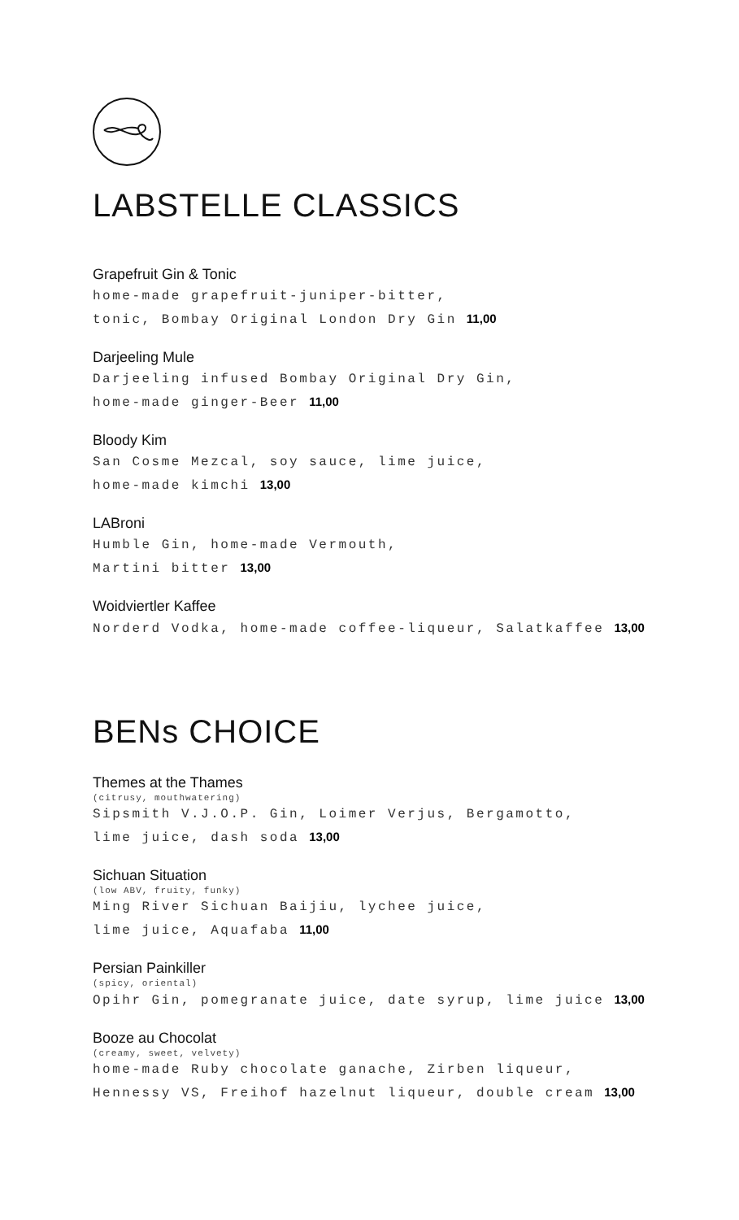LABSTELLE CLASSICS
Grapefruit Gin & Tonic
home-made grapefruit-juniper-bitter,
tonic, Bombay Original London Dry Gin 11,00
Darjeeling Mule
Darjeeling infused Bombay Original Dry Gin,
home-made ginger-Beer 11,00
Bloody Kim
San Cosme Mezcal, soy sauce, lime juice,
home-made kimchi 13,00
LABroni
Humble Gin, home-made Vermouth,
Martini bitter 13,00
Woidviertler Kaffee
Norderd Vodka, home-made coffee-liqueur, Salatkaffee 13,00
BENs CHOICE
Themes at the Thames
(citrusy, mouthwatering)
Sipsmith V.J.O.P. Gin, Loimer Verjus, Bergamotto,
lime juice, dash soda 13,00
Sichuan Situation
(low ABV, fruity, funky)
Ming River Sichuan Baijiu, lychee juice,
lime juice, Aquafaba 11,00
Persian Painkiller
(spicy, oriental)
Opihr Gin, pomegranate juice, date syrup, lime juice 13,00
Booze au Chocolat
(creamy, sweet, velvety)
home-made Ruby chocolate ganache, Zirben liqueur,
Hennessy VS, Freihof hazelnut liqueur, double cream 13,00